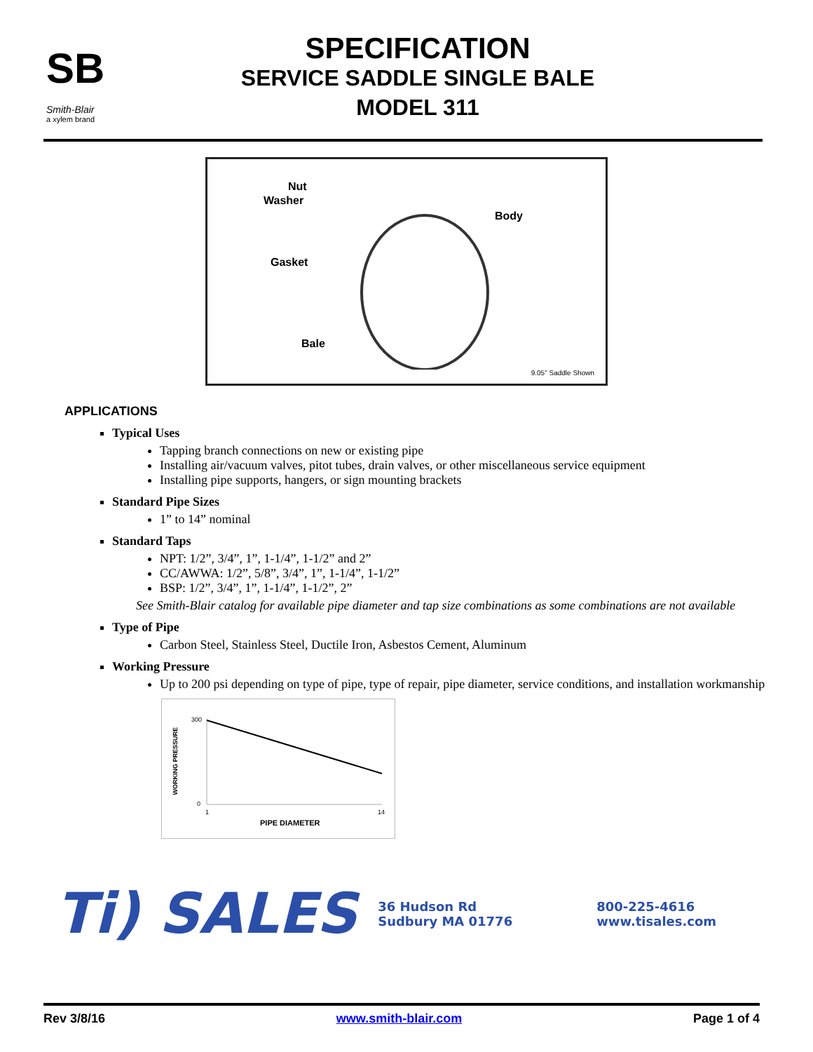SB
Smith-Blair
a xylem brand
SPECIFICATION
SERVICE SADDLE SINGLE BALE
MODEL 311
Nut
Washer
Body
Gasket
Bale
9.05" Saddle Shown
APPLICATIONS
Typical Uses
Tapping branch connections on new or existing pipe
Installing air/vacuum valves, pitot tubes, drain valves, or other miscellaneous service equipment
Installing pipe supports, hangers, or sign mounting brackets
Standard Pipe Sizes
1” to 14” nominal
Standard Taps
NPT: 1/2”, 3/4”, 1”, 1-1/4”, 1-1/2” and 2”
CC/AWWA: 1/2”, 5/8”, 3/4”, 1”, 1-1/4”, 1-1/2”
BSP: 1/2”, 3/4”, 1”, 1-1/4”, 1-1/2”, 2”
See Smith-Blair catalog for available pipe diameter and tap size combinations as some combinations are not available
Type of Pipe
Carbon Steel, Stainless Steel, Ductile Iron, Asbestos Cement, Aluminum
Working Pressure
Up to 200 psi depending on type of pipe, type of repair, pipe diameter, service conditions, and installation workmanship
WORKING PRESSURE
300
0
1 14
PIPE DIAMETER
Ti) SALES 36 Hudson Rd
Sudbury MA 01776 800-225-4616
www.tisales.com
Rev 3/8/16 www.smith-blair.com Page 1 of 4